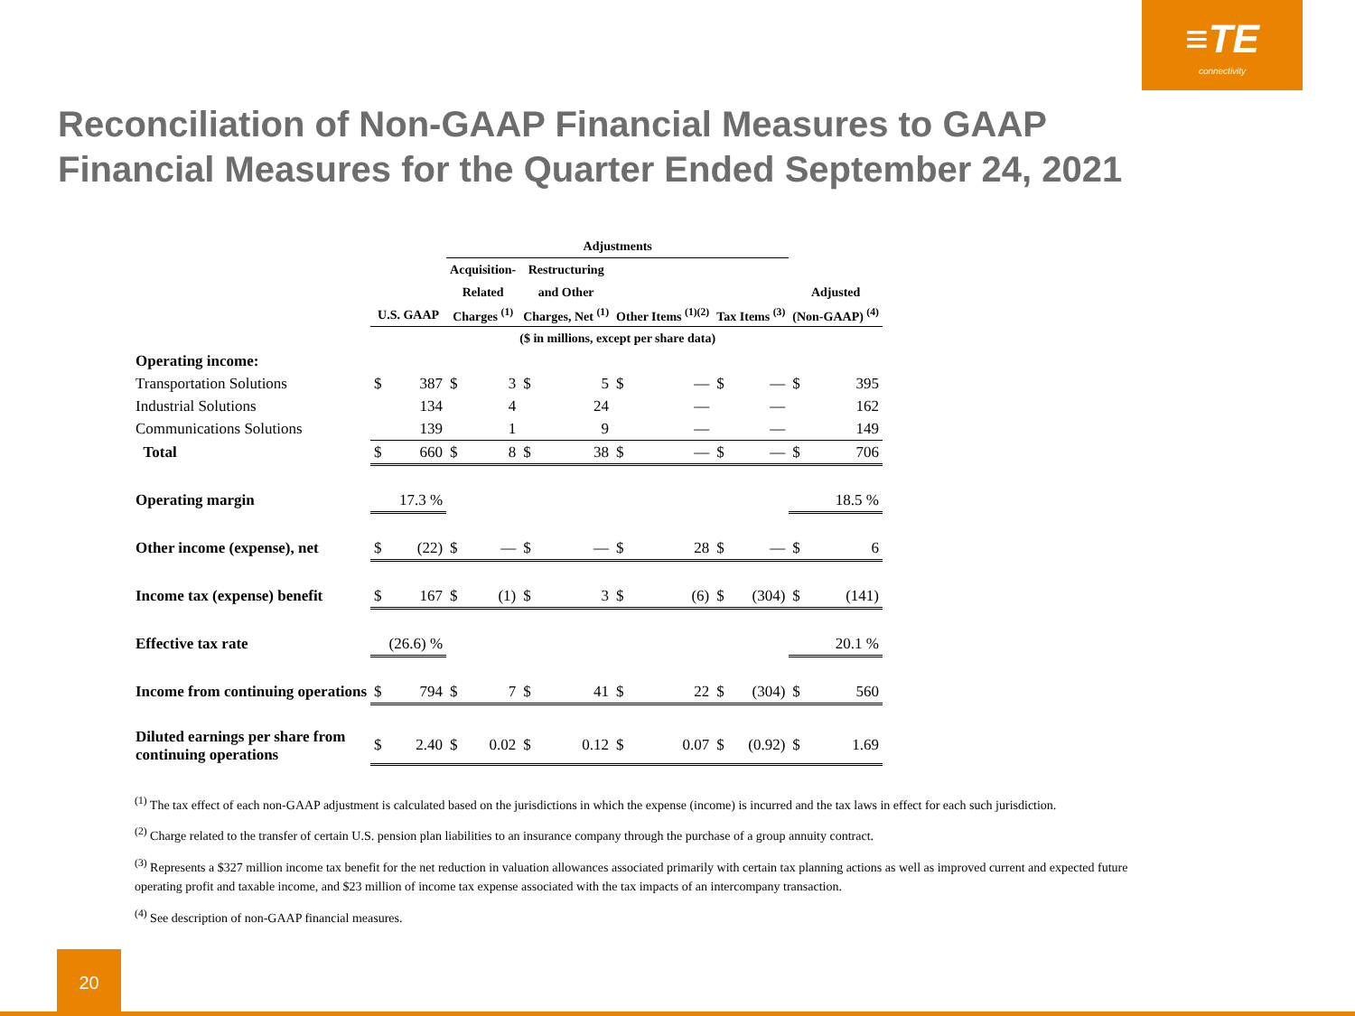≡TE
connectivity
Reconciliation of Non-GAAP Financial Measures to GAAP Financial Measures for the Quarter Ended September 24, 2021
| | | | Adjustments | | | | | | | | | |
| --- | --- | --- | --- | --- | --- | --- | --- | --- | --- | --- | --- | --- |
| | | | Acquisition- | | Restructuring | | | | | | | |
| | | | Related | | and Other | | | | | | Adjusted | |
| | U.S. GAAP | | Charges <sup>(1)</sup> | | Charges, Net <sup>(1)</sup> | | Other Items <sup>(1)(2)</sup> | | Tax Items <sup>(3)</sup> | | (Non-GAAP) <sup>(4)</sup> | |
| | | | ($ in millions, except per share data) | | | | | | | | | |
| Operating income: | | | | | | | | | | | | |
| Transportation Solutions | $ | 387 | $ | 3 | $ | 5 | $ | — | $ | — | $ | 395 |
| Industrial Solutions | | 134 | | 4 | | 24 | | — | | — | | 162 |
| Communications Solutions | | 139 | | 1 | | 9 | | — | | — | | 149 |
| Total | $ | 660 | $ | 8 | $ | 38 | $ | — | $ | — | $ | 706 |
| Operating margin | | 17.3 % | | | | | | | | | | 18.5 % |
| Other income (expense), net | $ | (22) | $ | — | $ | — | $ | 28 | $ | — | $ | 6 |
| Income tax (expense) benefit | $ | 167 | $ | (1) | $ | 3 | $ | (6) | $ | (304) | $ | (141) |
| Effective tax rate | | (26.6) % | | | | | | | | | | 20.1 % |
| Income from continuing operations | $ | 794 | $ | 7 | $ | 41 | $ | 22 | $ | (304) | $ | 560 |
| Diluted earnings per share from continuing operations | $ | 2.40 | $ | 0.02 | $ | 0.12 | $ | 0.07 | $ | (0.92) | $ | 1.69 |
<sup>(1)</sup> The tax effect of each non-GAAP adjustment is calculated based on the jurisdictions in which the expense (income) is incurred and the tax laws in effect for each such jurisdiction.
<sup>(2)</sup> Charge related to the transfer of certain U.S. pension plan liabilities to an insurance company through the purchase of a group annuity contract.
<sup>(3)</sup> Represents a $327 million income tax benefit for the net reduction in valuation allowances associated primarily with certain tax planning actions as well as improved current and expected future operating profit and taxable income, and $23 million of income tax expense associated with the tax impacts of an intercompany transaction.
<sup>(4)</sup> See description of non-GAAP financial measures.
20